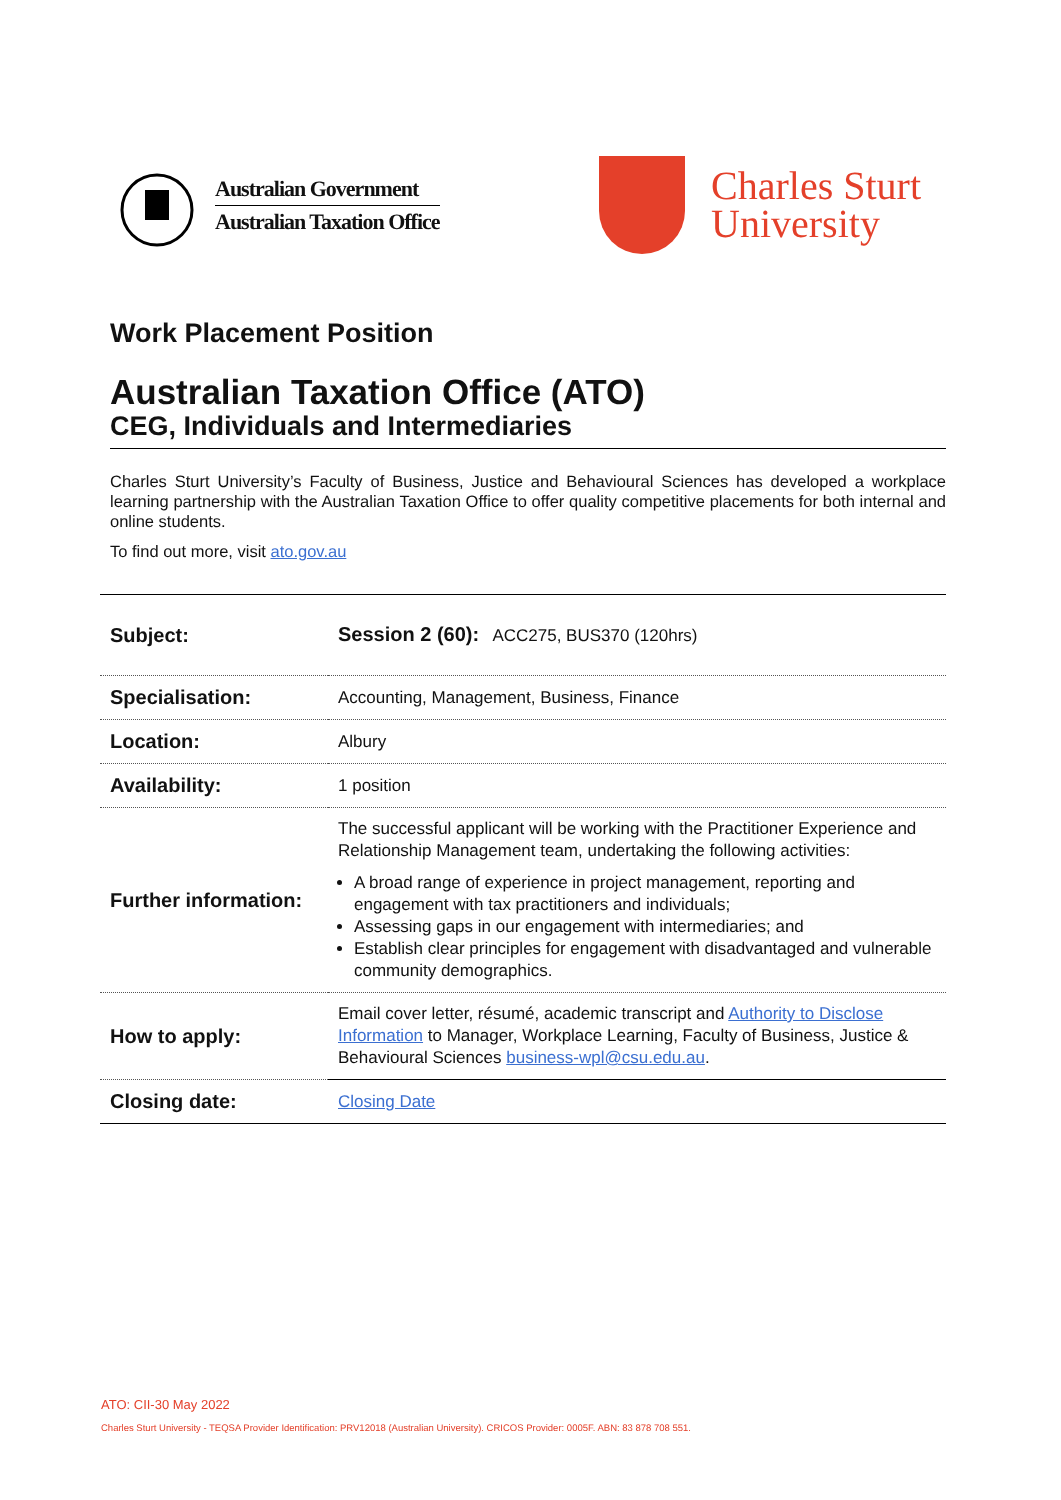Australian Government
Australian Taxation Office
Charles Sturt
University
Work Placement Position
Australian Taxation Office (ATO)
CEG, Individuals and Intermediaries
Charles Sturt University’s Faculty of Business, Justice and Behavioural Sciences has developed a workplace learning partnership with the Australian Taxation Office to offer quality competitive placements for both internal and online students.
To find out more, visit ato.gov.au
| Subject: | Session 2 (60): ACC275, BUS370 (120hrs) |
| Specialisation: | Accounting, Management, Business, Finance |
| Location: | Albury |
| Availability: | 1 position |
| Further information: | The successful applicant will be working with the Practitioner Experience and Relationship Management team, undertaking the following activities: A broad range of experience in project management, reporting and engagement with tax practitioners and individuals; Assessing gaps in our engagement with intermediaries; and Establish clear principles for engagement with disadvantaged and vulnerable community demographics. |
| How to apply: | Email cover letter, résumé, academic transcript and Authority to Disclose Information to Manager, Workplace Learning, Faculty of Business, Justice & Behavioural Sciences business-wpl@csu.edu.au . |
| Closing date: | Closing Date |
ATO: CII-30 May 2022
Charles Sturt University - TEQSA Provider Identification: PRV12018 (Australian University). CRICOS Provider: 0005F. ABN: 83 878 708 551.